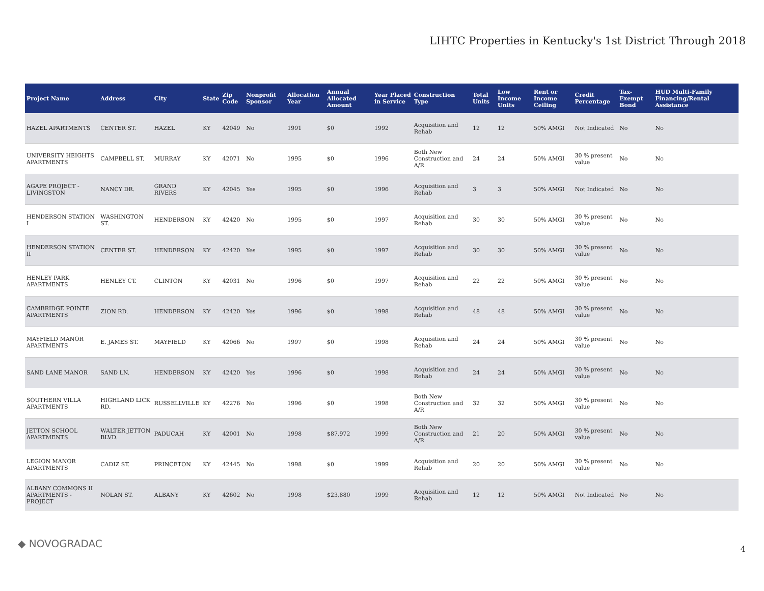LIHTC Properties in Kentucky's 1st District Through 2018
| Project Name | Address | City | State | Zip Code | Nonprofit Sponsor | Allocation Year | Annual Allocated Amount | Year Placed in Service | Construction Type | Total Units | Low Income Units | Rent or Income Ceiling | Credit Percentage | Tax-Exempt Bond | HUD Multi-Family Financing/Rental Assistance |
| --- | --- | --- | --- | --- | --- | --- | --- | --- | --- | --- | --- | --- | --- | --- | --- |
| HAZEL APARTMENTS | CENTER ST. | HAZEL | KY | 42049 | No | 1991 | $0 | 1992 | Acquisition and Rehab | 12 | 12 | 50% AMGI | Not Indicated | No | No |
| UNIVERSITY HEIGHTS APARTMENTS | CAMPBELL ST. | MURRAY | KY | 42071 | No | 1995 | $0 | 1996 | Both New Construction and A/R | 24 | 24 | 50% AMGI | 30 % present value | No | No |
| AGAPE PROJECT - LIVINGSTON | NANCY DR. | GRAND RIVERS | KY | 42045 | Yes | 1995 | $0 | 1996 | Acquisition and Rehab | 3 | 3 | 50% AMGI | Not Indicated | No | No |
| HENDERSON STATION I | WASHINGTON ST. | HENDERSON | KY | 42420 | No | 1995 | $0 | 1997 | Acquisition and Rehab | 30 | 30 | 50% AMGI | 30 % present value | No | No |
| HENDERSON STATION II | CENTER ST. | HENDERSON | KY | 42420 | Yes | 1995 | $0 | 1997 | Acquisition and Rehab | 30 | 30 | 50% AMGI | 30 % present value | No | No |
| HENLEY PARK APARTMENTS | HENLEY CT. | CLINTON | KY | 42031 | No | 1996 | $0 | 1997 | Acquisition and Rehab | 22 | 22 | 50% AMGI | 30 % present value | No | No |
| CAMBRIDGE POINTE APARTMENTS | ZION RD. | HENDERSON | KY | 42420 | Yes | 1996 | $0 | 1998 | Acquisition and Rehab | 48 | 48 | 50% AMGI | 30 % present value | No | No |
| MAYFIELD MANOR APARTMENTS | E. JAMES ST. | MAYFIELD | KY | 42066 | No | 1997 | $0 | 1998 | Acquisition and Rehab | 24 | 24 | 50% AMGI | 30 % present value | No | No |
| SAND LANE MANOR | SAND LN. | HENDERSON | KY | 42420 | Yes | 1996 | $0 | 1998 | Acquisition and Rehab | 24 | 24 | 50% AMGI | 30 % present value | No | No |
| SOUTHERN VILLA APARTMENTS | HIGHLAND LICK RD. | RUSSELLVILLE | KY | 42276 | No | 1996 | $0 | 1998 | Both New Construction and A/R | 32 | 32 | 50% AMGI | 30 % present value | No | No |
| JETTON SCHOOL APARTMENTS | WALTER JETTON BLVD. | PADUCAH | KY | 42001 | No | 1998 | $87,972 | 1999 | Both New Construction and A/R | 21 | 20 | 50% AMGI | 30 % present value | No | No |
| LEGION MANOR APARTMENTS | CADIZ ST. | PRINCETON | KY | 42445 | No | 1998 | $0 | 1999 | Acquisition and Rehab | 20 | 20 | 50% AMGI | 30 % present value | No | No |
| ALBANY COMMONS II APARTMENTS - PROJECT | NOLAN ST. | ALBANY | KY | 42602 | No | 1998 | $23,880 | 1999 | Acquisition and Rehab | 12 | 12 | 50% AMGI | Not Indicated | No | No |
◆ NOVOGRADAC 4